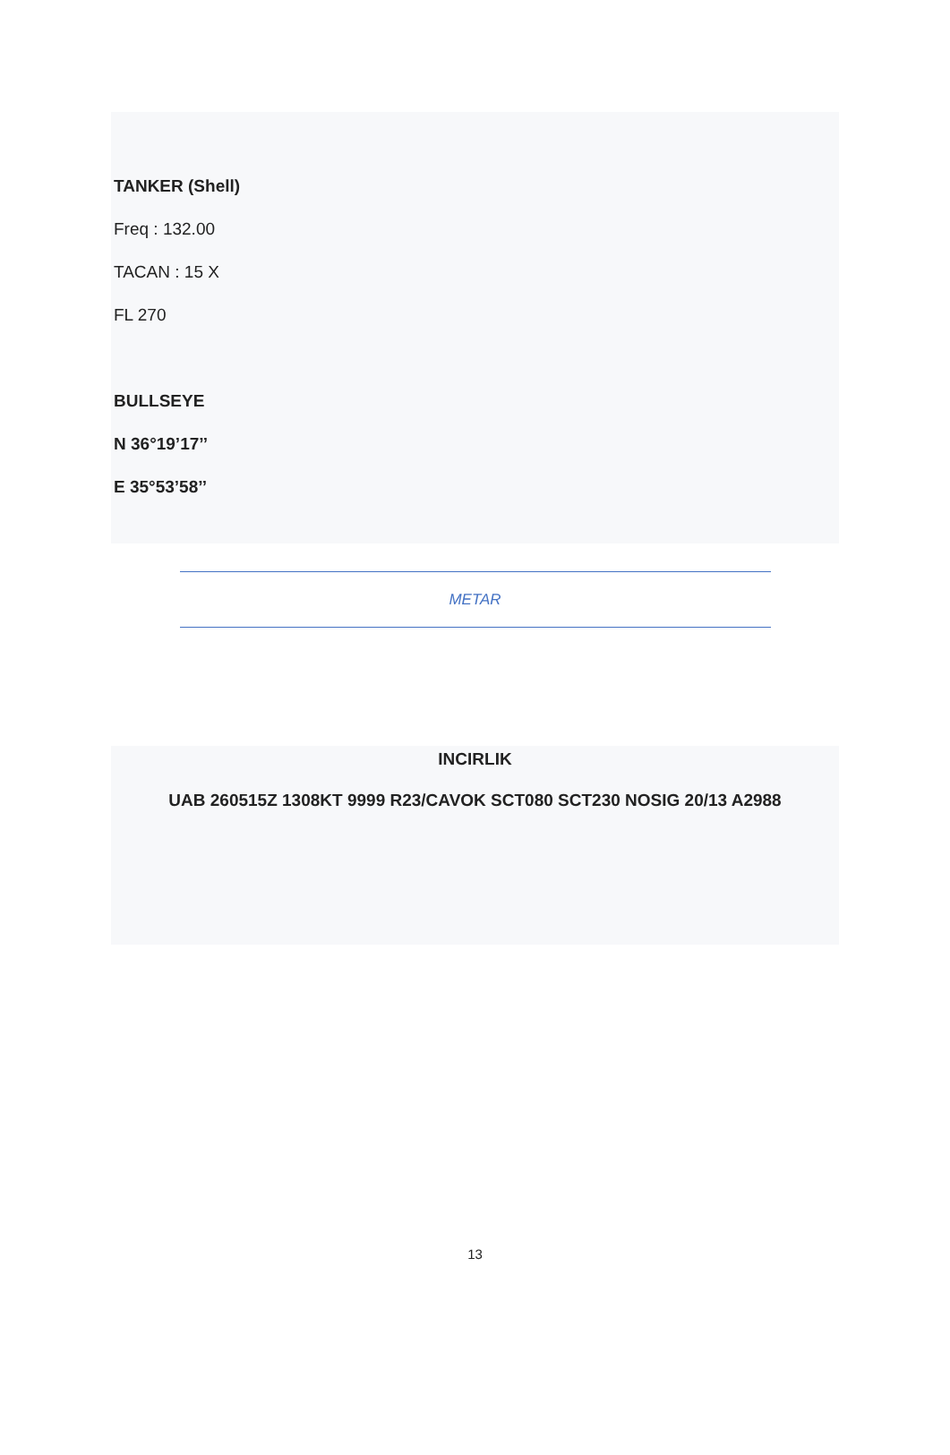TANKER (Shell)
Freq : 132.00
TACAN : 15 X
FL 270
BULLSEYE
N 36°19’17’’
E 35°53’58’’
METAR
INCIRLIK
UAB 260515Z 1308KT 9999 R23/CAVOK SCT080 SCT230 NOSIG 20/13 A2988
13